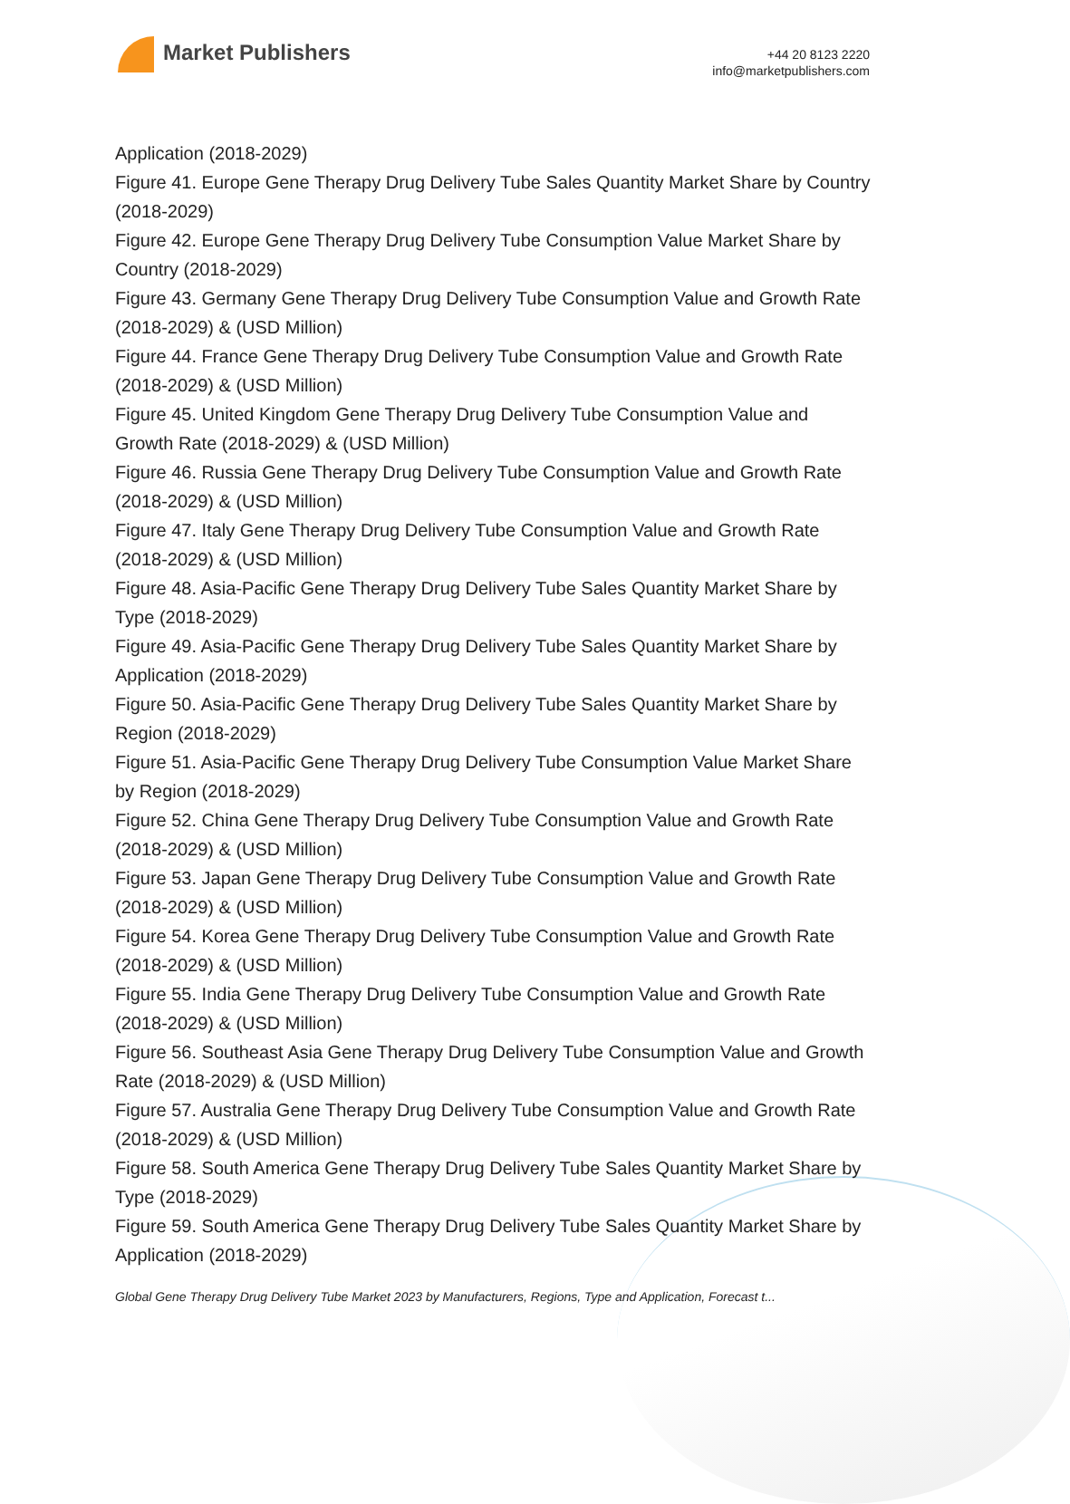Market Publishers
+44 20 8123 2220
info@marketpublishers.com
Application (2018-2029)
Figure 41. Europe Gene Therapy Drug Delivery Tube Sales Quantity Market Share by Country (2018-2029)
Figure 42. Europe Gene Therapy Drug Delivery Tube Consumption Value Market Share by Country (2018-2029)
Figure 43. Germany Gene Therapy Drug Delivery Tube Consumption Value and Growth Rate (2018-2029) & (USD Million)
Figure 44. France Gene Therapy Drug Delivery Tube Consumption Value and Growth Rate (2018-2029) & (USD Million)
Figure 45. United Kingdom Gene Therapy Drug Delivery Tube Consumption Value and Growth Rate (2018-2029) & (USD Million)
Figure 46. Russia Gene Therapy Drug Delivery Tube Consumption Value and Growth Rate (2018-2029) & (USD Million)
Figure 47. Italy Gene Therapy Drug Delivery Tube Consumption Value and Growth Rate (2018-2029) & (USD Million)
Figure 48. Asia-Pacific Gene Therapy Drug Delivery Tube Sales Quantity Market Share by Type (2018-2029)
Figure 49. Asia-Pacific Gene Therapy Drug Delivery Tube Sales Quantity Market Share by Application (2018-2029)
Figure 50. Asia-Pacific Gene Therapy Drug Delivery Tube Sales Quantity Market Share by Region (2018-2029)
Figure 51. Asia-Pacific Gene Therapy Drug Delivery Tube Consumption Value Market Share by Region (2018-2029)
Figure 52. China Gene Therapy Drug Delivery Tube Consumption Value and Growth Rate (2018-2029) & (USD Million)
Figure 53. Japan Gene Therapy Drug Delivery Tube Consumption Value and Growth Rate (2018-2029) & (USD Million)
Figure 54. Korea Gene Therapy Drug Delivery Tube Consumption Value and Growth Rate (2018-2029) & (USD Million)
Figure 55. India Gene Therapy Drug Delivery Tube Consumption Value and Growth Rate (2018-2029) & (USD Million)
Figure 56. Southeast Asia Gene Therapy Drug Delivery Tube Consumption Value and Growth Rate (2018-2029) & (USD Million)
Figure 57. Australia Gene Therapy Drug Delivery Tube Consumption Value and Growth Rate (2018-2029) & (USD Million)
Figure 58. South America Gene Therapy Drug Delivery Tube Sales Quantity Market Share by Type (2018-2029)
Figure 59. South America Gene Therapy Drug Delivery Tube Sales Quantity Market Share by Application (2018-2029)
Global Gene Therapy Drug Delivery Tube Market 2023 by Manufacturers, Regions, Type and Application, Forecast t...